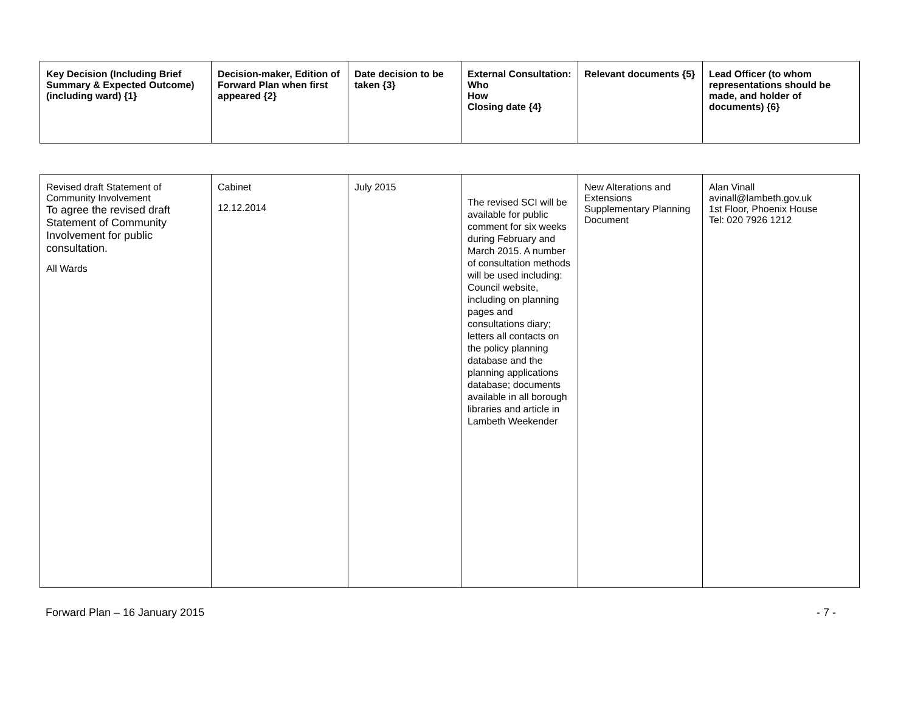| Key Decision (Including Brief Summary & Expected Outcome) (including ward) {1} | Decision-maker, Edition of Forward Plan when first appeared {2} | Date decision to be taken {3} | External Consultation: Who How Closing date {4} | Relevant documents {5} | Lead Officer (to whom representations should be made, and holder of documents) {6} |
| --- | --- | --- | --- | --- | --- |
| Revised draft Statement of Community Involvement To agree the revised draft Statement of Community Involvement for public consultation. All Wards | Cabinet 12.12.2014 | July 2015 | The revised SCI will be available for public comment for six weeks during February and March 2015. A number of consultation methods will be used including: Council website, including on planning pages and consultations diary; letters all contacts on the policy planning database and the planning applications database; documents available in all borough libraries and article in Lambeth Weekender | New Alterations and Extensions Supplementary Planning Document | Alan Vinall avinall@lambeth.gov.uk 1st Floor, Phoenix House Tel: 020 7926 1212 |
Forward Plan – 16 January 2015 - 7 -